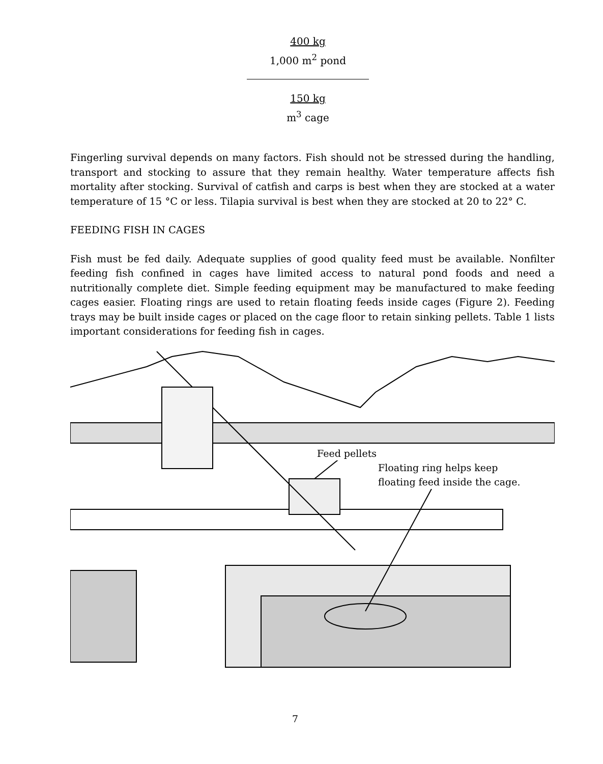400 kg
1,000 m<sup>2</sup> pond
150 kg
m<sup>3</sup> cage
Fingerling survival depends on many factors. Fish should not be stressed during the handling, transport and stocking to assure that they remain healthy. Water temperature affects fish mortality after stocking. Survival of catfish and carps is best when they are stocked at a water temperature of 15 °C or less. Tilapia survival is best when they are stocked at 20 to 22° C.
FEEDING FISH IN CAGES
Fish must be fed daily. Adequate supplies of good quality feed must be available. Nonfilter feeding fish confined in cages have limited access to natural pond foods and need a nutritionally complete diet. Simple feeding equipment may be manufactured to make feeding cages easier. Floating rings are used to retain floating feeds inside cages (Figure 2). Feeding trays may be built inside cages or placed on the cage floor to retain sinking pellets. Table 1 lists important considerations for feeding fish in cages.
Feed pellets
Floating ring helps keep
floating feed inside the cage.
7